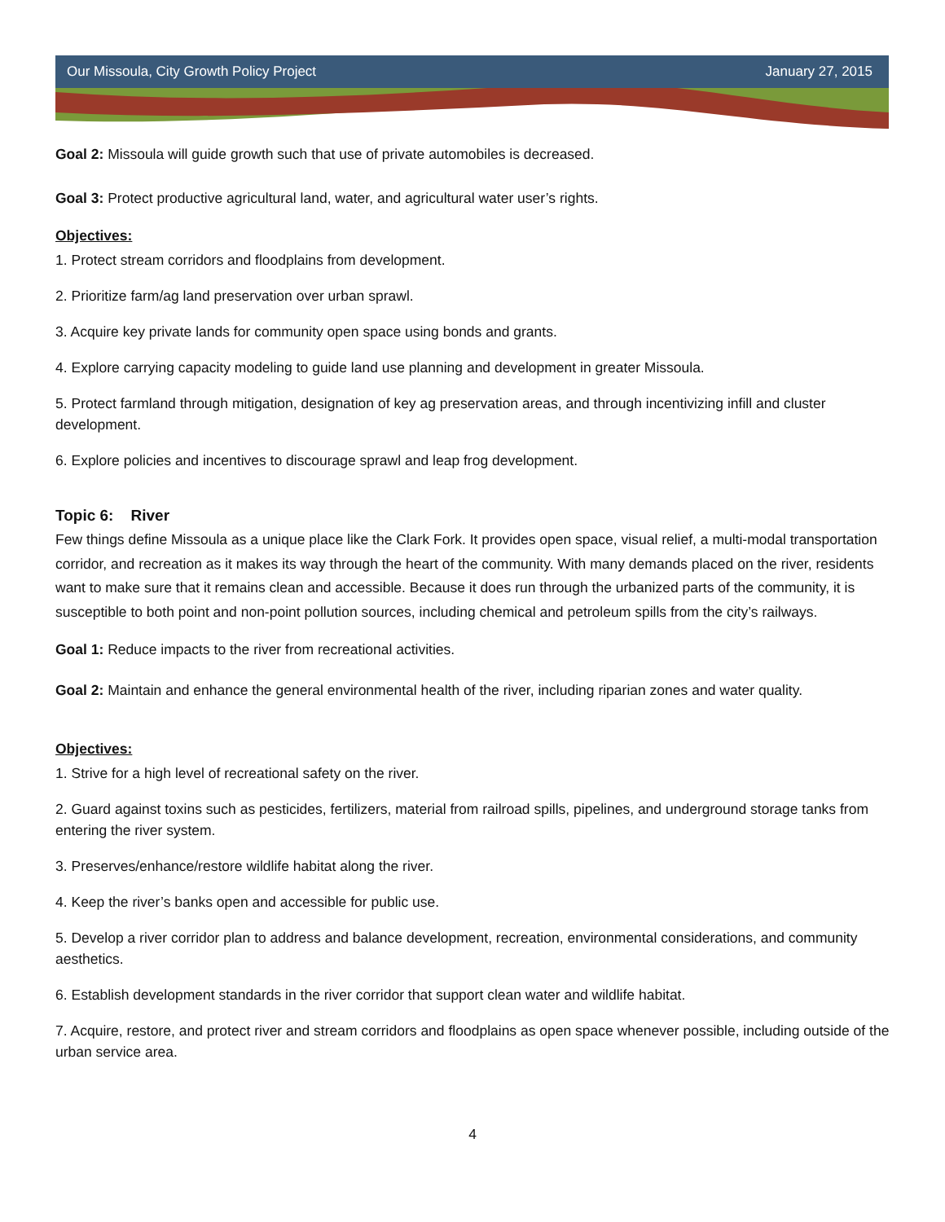Our Missoula, City Growth Policy Project January 27, 2015
Goal 2: Missoula will guide growth such that use of private automobiles is decreased.
Goal 3: Protect productive agricultural land, water, and agricultural water user’s rights.
Objectives:
1. Protect stream corridors and floodplains from development.
2. Prioritize farm/ag land preservation over urban sprawl.
3. Acquire key private lands for community open space using bonds and grants.
4. Explore carrying capacity modeling to guide land use planning and development in greater Missoula.
5. Protect farmland through mitigation, designation of key ag preservation areas, and through incentivizing infill and cluster development.
6. Explore policies and incentives to discourage sprawl and leap frog development.
Topic 6: River
Few things define Missoula as a unique place like the Clark Fork. It provides open space, visual relief, a multi-modal transportation corridor, and recreation as it makes its way through the heart of the community. With many demands placed on the river, residents want to make sure that it remains clean and accessible. Because it does run through the urbanized parts of the community, it is susceptible to both point and non-point pollution sources, including chemical and petroleum spills from the city’s railways.
Goal 1: Reduce impacts to the river from recreational activities.
Goal 2: Maintain and enhance the general environmental health of the river, including riparian zones and water quality.
Objectives:
1. Strive for a high level of recreational safety on the river.
2. Guard against toxins such as pesticides, fertilizers, material from railroad spills, pipelines, and underground storage tanks from entering the river system.
3. Preserves/enhance/restore wildlife habitat along the river.
4. Keep the river’s banks open and accessible for public use.
5. Develop a river corridor plan to address and balance development, recreation, environmental considerations, and community aesthetics.
6. Establish development standards in the river corridor that support clean water and wildlife habitat.
7. Acquire, restore, and protect river and stream corridors and floodplains as open space whenever possible, including outside of the urban service area.
4